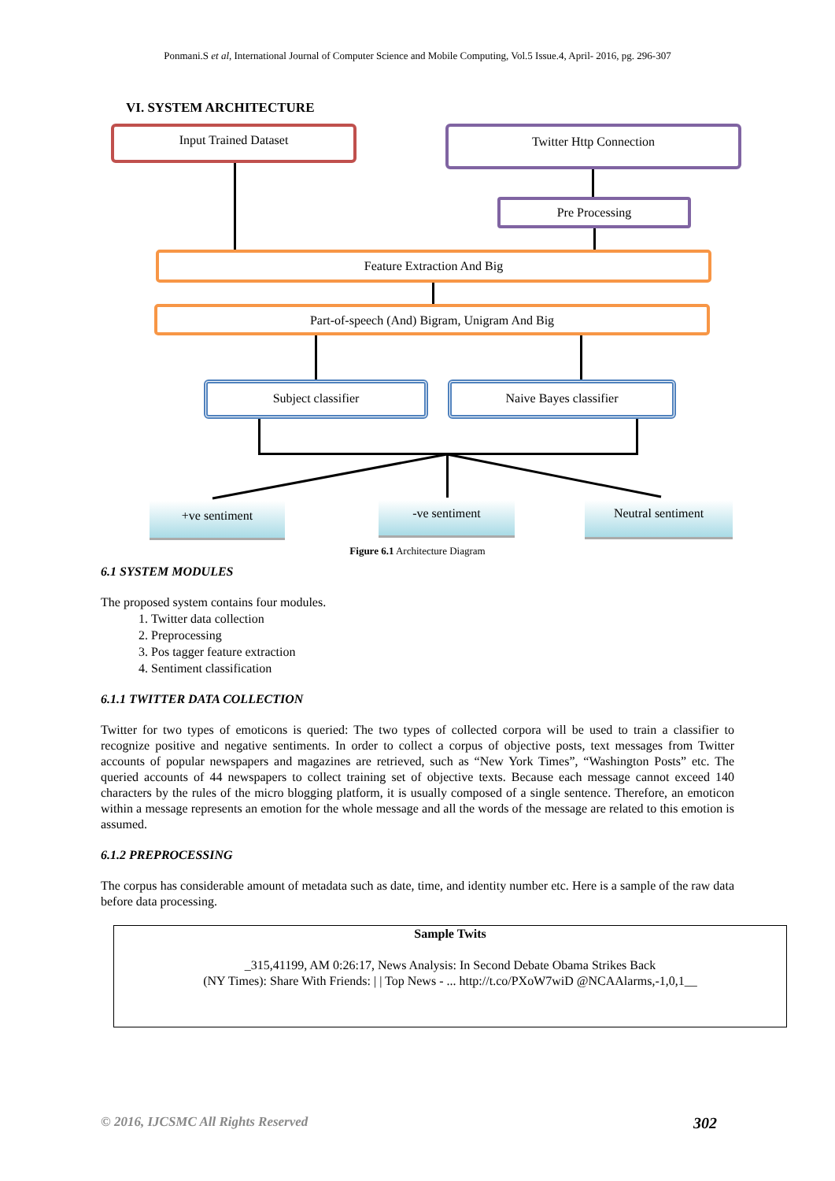Ponmani.S et al, International Journal of Computer Science and Mobile Computing, Vol.5 Issue.4, April- 2016, pg. 296-307
VI. SYSTEM ARCHITECTURE
Input Trained Dataset Twitter Http Connection
Pre Processing
Feature Extraction And Big
Part-of-speech (And) Bigram, Unigram And Big
Subject classifier Naive Bayes classifier
+ve sentiment -ve sentiment Neutral sentiment
Figure 6.1 Architecture Diagram
6.1 SYSTEM MODULES
The proposed system contains four modules.
1. Twitter data collection
2. Preprocessing
3. Pos tagger feature extraction
4. Sentiment classification
6.1.1 TWITTER DATA COLLECTION
Twitter for two types of emoticons is queried: The two types of collected corpora will be used to train a classifier to recognize positive and negative sentiments. In order to collect a corpus of objective posts, text messages from Twitter accounts of popular newspapers and magazines are retrieved, such as “New York Times”, “Washington Posts” etc. The queried accounts of 44 newspapers to collect training set of objective texts. Because each message cannot exceed 140 characters by the rules of the micro blogging platform, it is usually composed of a single sentence. Therefore, an emoticon within a message represents an emotion for the whole message and all the words of the message are related to this emotion is assumed.
6.1.2 PREPROCESSING
The corpus has considerable amount of metadata such as date, time, and identity number etc. Here is a sample of the raw data before data processing.
Sample Twits
_315,41199, AM 0:26:17, News Analysis: In Second Debate Obama Strikes Back
(NY Times): Share With Friends: | | Top News - ... http://t.co/PXoW7wiD @NCAAlarms,-1,0,1__
© 2016, IJCSMC All Rights Reserved 302